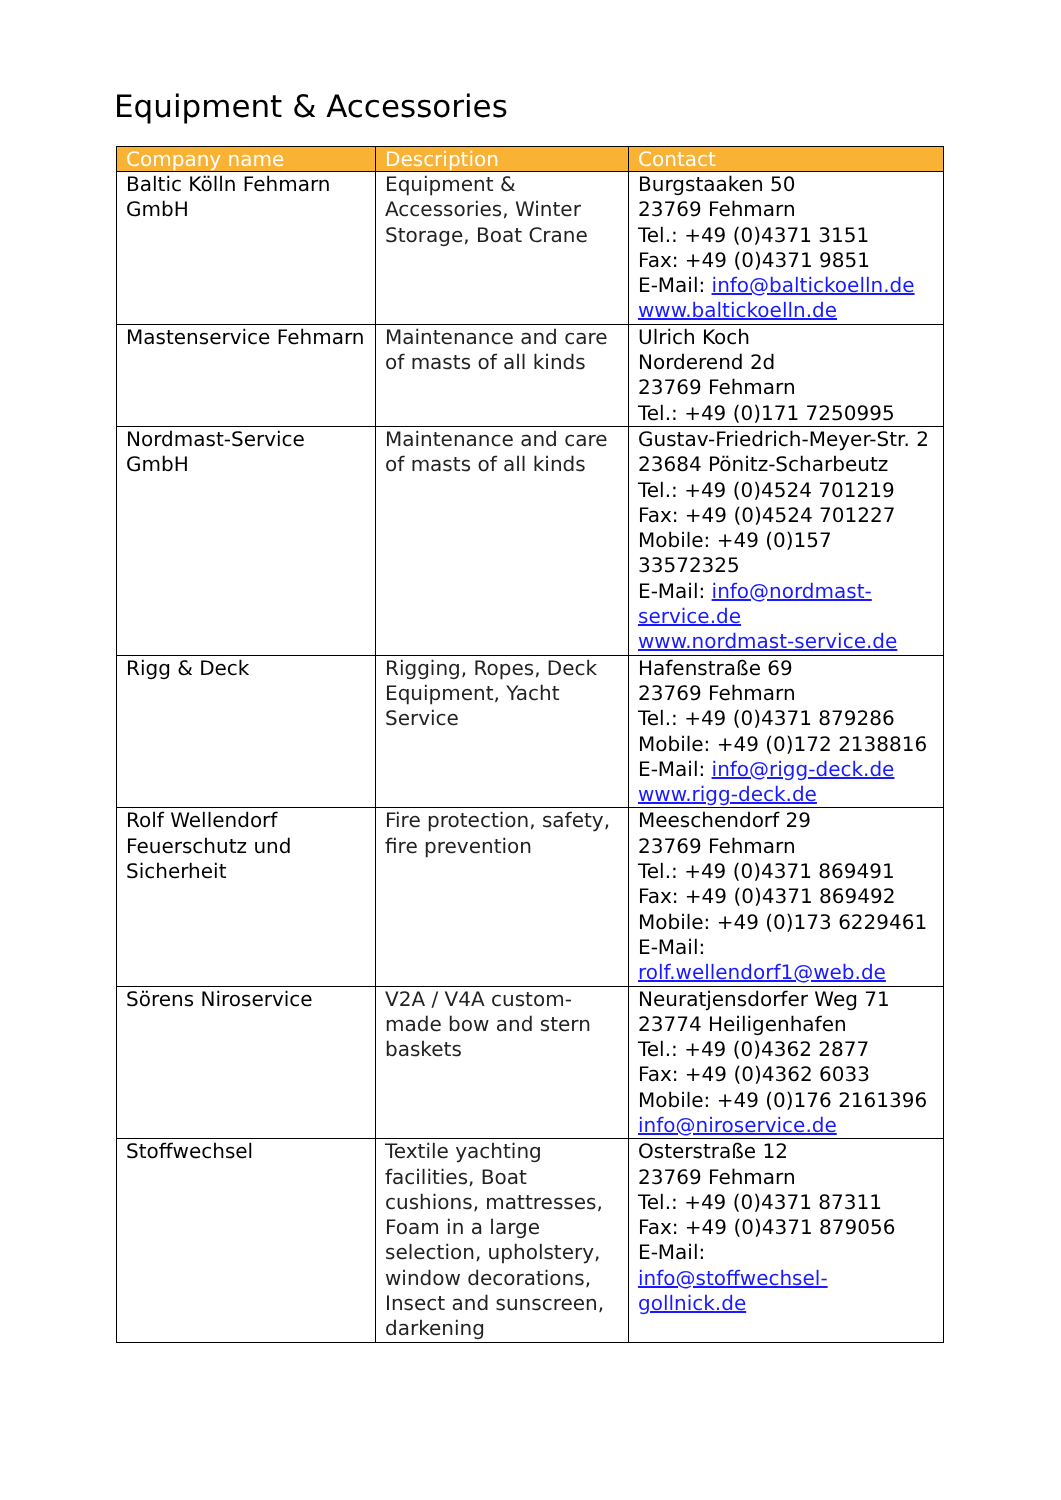Equipment & Accessories
| Company name | Description | Contact |
| --- | --- | --- |
| Baltic Kölln Fehmarn GmbH | Equipment & Accessories, Winter Storage, Boat Crane | Burgstaaken 50 23769 Fehmarn Tel.: +49 (0)4371 3151 Fax: +49 (0)4371 9851 E-Mail: info@baltickoelln.de www.baltickoelln.de |
| Mastenservice Fehmarn | Maintenance and care of masts of all kinds | Ulrich Koch Norderend 2d 23769 Fehmarn Tel.: +49 (0)171 7250995 |
| Nordmast-Service GmbH | Maintenance and care of masts of all kinds | Gustav-Friedrich-Meyer-Str. 2 23684 Pönitz-Scharbeutz Tel.: +49 (0)4524 701219 Fax: +49 (0)4524 701227 Mobile: +49 (0)157 33572325 E-Mail: info@nordmast-service.de www.nordmast-service.de |
| Rigg & Deck | Rigging, Ropes, Deck Equipment, Yacht Service | Hafenstraße 69 23769 Fehmarn Tel.: +49 (0)4371 879286 Mobile: +49 (0)172 2138816 E-Mail: info@rigg-deck.de www.rigg-deck.de |
| Rolf Wellendorf Feuerschutz und Sicherheit | Fire protection, safety, fire prevention | Meeschendorf 29 23769 Fehmarn Tel.: +49 (0)4371 869491 Fax: +49 (0)4371 869492 Mobile: +49 (0)173 6229461 E-Mail: rolf.wellendorf1@web.de |
| Sörens Niroservice | V2A / V4A custom-made bow and stern baskets | Neuratjensdorfer Weg 71 23774 Heiligenhafen Tel.: +49 (0)4362 2877 Fax: +49 (0)4362 6033 Mobile: +49 (0)176 2161396 info@niroservice.de |
| Stoffwechsel | Textile yachting facilities, Boat cushions, mattresses, Foam in a large selection, upholstery, window decorations, Insect and sunscreen, darkening | Osterstraße 12 23769 Fehmarn Tel.: +49 (0)4371 87311 Fax: +49 (0)4371 879056 E-Mail: info@stoffwechsel-gollnick.de |